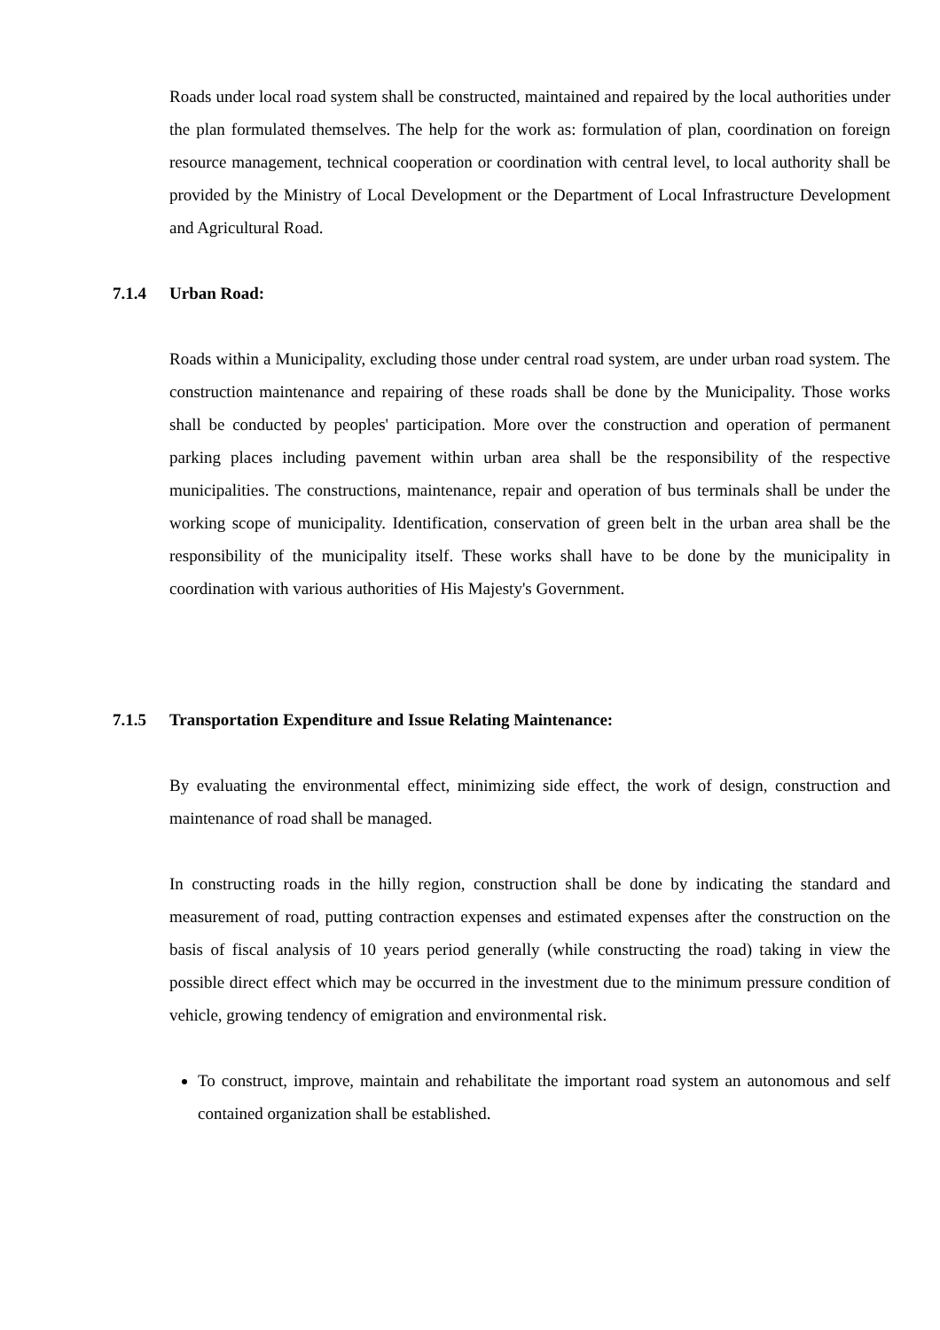Roads under local road system shall be constructed, maintained and repaired by the local authorities under the plan formulated themselves. The help for the work as: formulation of plan, coordination on foreign resource management, technical cooperation or coordination with central level, to local authority shall be provided by the Ministry of Local Development or the Department of Local Infrastructure Development and Agricultural Road.
7.1.4 Urban Road:
Roads within a Municipality, excluding those under central road system, are under urban road system. The construction maintenance and repairing of these roads shall be done by the Municipality. Those works shall be conducted by peoples' participation. More over the construction and operation of permanent parking places including pavement within urban area shall be the responsibility of the respective municipalities. The constructions, maintenance, repair and operation of bus terminals shall be under the working scope of municipality. Identification, conservation of green belt in the urban area shall be the responsibility of the municipality itself. These works shall have to be done by the municipality in coordination with various authorities of His Majesty's Government.
7.1.5 Transportation Expenditure and Issue Relating Maintenance:
By evaluating the environmental effect, minimizing side effect, the work of design, construction and maintenance of road shall be managed.
In constructing roads in the hilly region, construction shall be done by indicating the standard and measurement of road, putting contraction expenses and estimated expenses after the construction on the basis of fiscal analysis of 10 years period generally (while constructing the road) taking in view the possible direct effect which may be occurred in the investment due to the minimum pressure condition of vehicle, growing tendency of emigration and environmental risk.
To construct, improve, maintain and rehabilitate the important road system an autonomous and self contained organization shall be established.